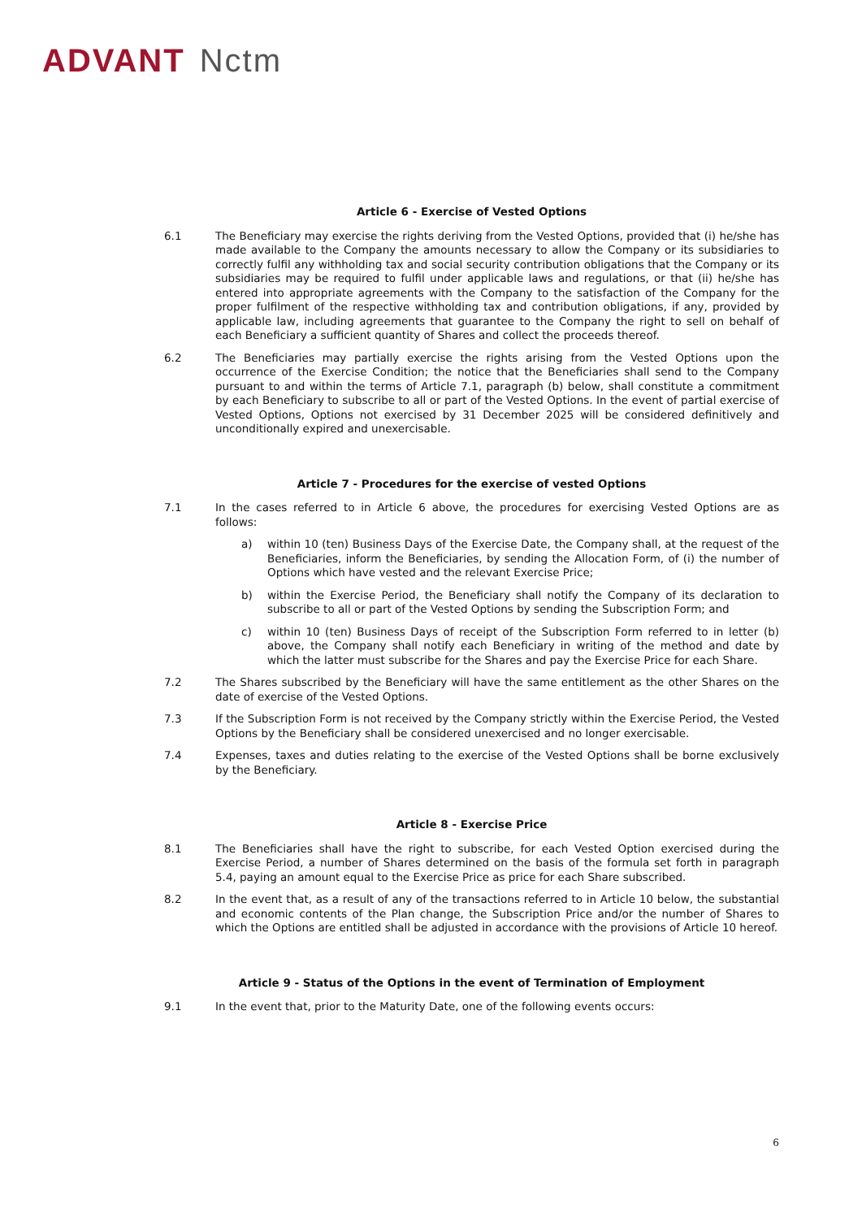ADVANT Nctm
Article 6 - Exercise of Vested Options
6.1 The Beneficiary may exercise the rights deriving from the Vested Options, provided that (i) he/she has made available to the Company the amounts necessary to allow the Company or its subsidiaries to correctly fulfil any withholding tax and social security contribution obligations that the Company or its subsidiaries may be required to fulfil under applicable laws and regulations, or that (ii) he/she has entered into appropriate agreements with the Company to the satisfaction of the Company for the proper fulfilment of the respective withholding tax and contribution obligations, if any, provided by applicable law, including agreements that guarantee to the Company the right to sell on behalf of each Beneficiary a sufficient quantity of Shares and collect the proceeds thereof.
6.2 The Beneficiaries may partially exercise the rights arising from the Vested Options upon the occurrence of the Exercise Condition; the notice that the Beneficiaries shall send to the Company pursuant to and within the terms of Article 7.1, paragraph (b) below, shall constitute a commitment by each Beneficiary to subscribe to all or part of the Vested Options. In the event of partial exercise of Vested Options, Options not exercised by 31 December 2025 will be considered definitively and unconditionally expired and unexercisable.
Article 7 - Procedures for the exercise of vested Options
7.1 In the cases referred to in Article 6 above, the procedures for exercising Vested Options are as follows:
a) within 10 (ten) Business Days of the Exercise Date, the Company shall, at the request of the Beneficiaries, inform the Beneficiaries, by sending the Allocation Form, of (i) the number of Options which have vested and the relevant Exercise Price;
b) within the Exercise Period, the Beneficiary shall notify the Company of its declaration to subscribe to all or part of the Vested Options by sending the Subscription Form; and
c) within 10 (ten) Business Days of receipt of the Subscription Form referred to in letter (b) above, the Company shall notify each Beneficiary in writing of the method and date by which the latter must subscribe for the Shares and pay the Exercise Price for each Share.
7.2 The Shares subscribed by the Beneficiary will have the same entitlement as the other Shares on the date of exercise of the Vested Options.
7.3 If the Subscription Form is not received by the Company strictly within the Exercise Period, the Vested Options by the Beneficiary shall be considered unexercised and no longer exercisable.
7.4 Expenses, taxes and duties relating to the exercise of the Vested Options shall be borne exclusively by the Beneficiary.
Article 8 - Exercise Price
8.1 The Beneficiaries shall have the right to subscribe, for each Vested Option exercised during the Exercise Period, a number of Shares determined on the basis of the formula set forth in paragraph 5.4, paying an amount equal to the Exercise Price as price for each Share subscribed.
8.2 In the event that, as a result of any of the transactions referred to in Article 10 below, the substantial and economic contents of the Plan change, the Subscription Price and/or the number of Shares to which the Options are entitled shall be adjusted in accordance with the provisions of Article 10 hereof.
Article 9 - Status of the Options in the event of Termination of Employment
9.1 In the event that, prior to the Maturity Date, one of the following events occurs:
6